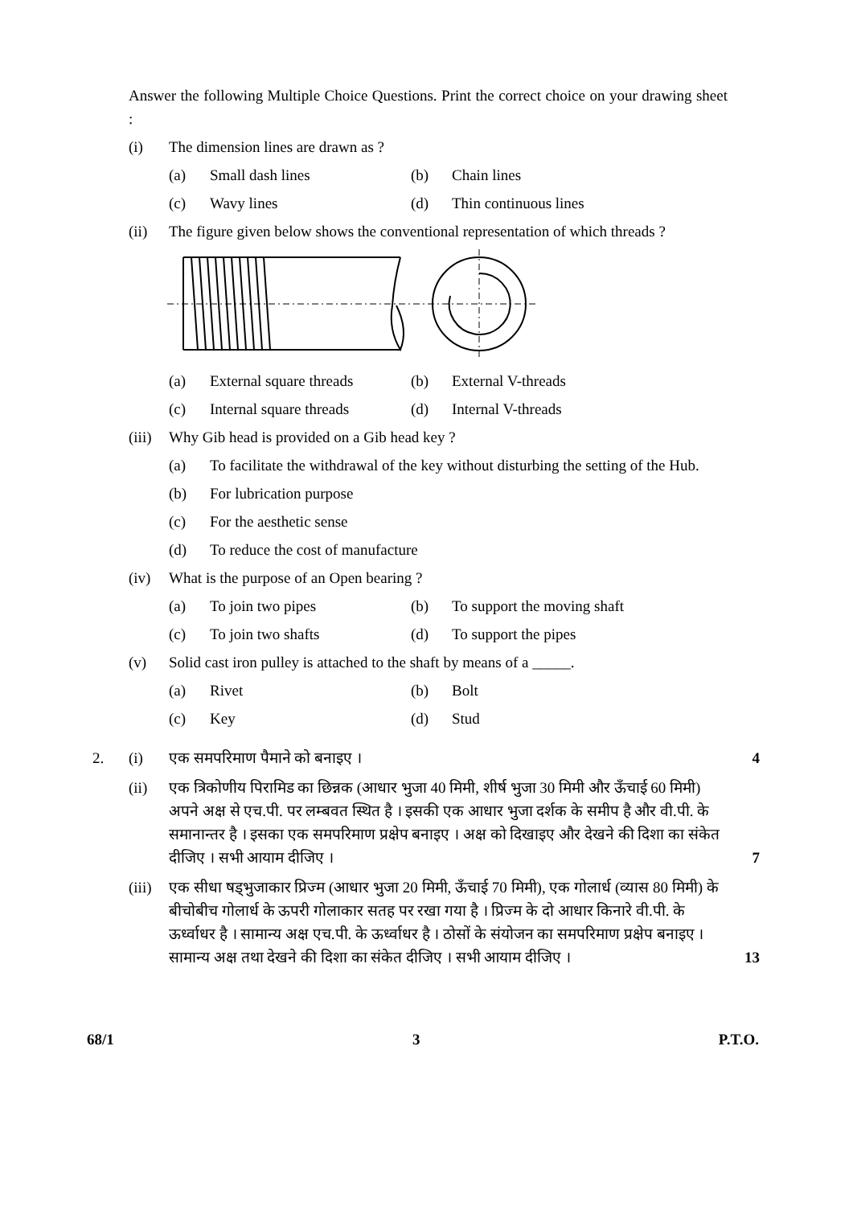Answer the following Multiple Choice Questions. Print the correct choice on your drawing sheet :
(i) The dimension lines are drawn as ?
(a) Small dash lines (b) Chain lines
(c) Wavy lines (d) Thin continuous lines
(ii) The figure given below shows the conventional representation of which threads ?
(a) External square threads
(b) External V-threads
(c) Internal square threads
(d) Internal V-threads
(iii) Why Gib head is provided on a Gib head key ?
(a) To facilitate the withdrawal of the key without disturbing the setting of the Hub.
(b) For lubrication purpose
(c) For the aesthetic sense
(d) To reduce the cost of manufacture
(iv) What is the purpose of an Open bearing ?
(a) To join two pipes (b) To support the moving shaft
(c) To join two shafts (d) To support the pipes
(v) Solid cast iron pulley is attached to the shaft by means of a _____.
(a) Rivet (b) Bolt
(c) Key (d) Stud
2. (i) एक समपरिमाण पैमाने को बनाइए । 4
(ii) एक त्रिकोणीय पिरामिड का छिन्नक (आधार भुजा 40 मिमी, शीर्ष भुजा 30 मिमी और ऊँचाई 60 मिमी) अपने अक्ष से एच.पी. पर लम्बवत स्थित है । इसकी एक आधार भुजा दर्शक के समीप है और वी.पी. के समानान्तर है । इसका एक समपरिमाण प्रक्षेप बनाइए । अक्ष को दिखाइए और देखने की दिशा का संकेत दीजिए । सभी आयाम दीजिए । 7
(iii) एक सीधा षड्भुजाकार प्रिज्म (आधार भुजा 20 मिमी, ऊँचाई 70 मिमी), एक गोलार्ध (व्यास 80 मिमी) के बीचोबीच गोलार्ध के ऊपरी गोलाकार सतह पर रखा गया है । प्रिज्म के दो आधार किनारे वी.पी. के ऊर्ध्वाधर है । सामान्य अक्ष एच.पी. के ऊर्ध्वाधर है । ठोसों के संयोजन का समपरिमाण प्रक्षेप बनाइए । सामान्य अक्ष तथा देखने की दिशा का संकेत दीजिए । सभी आयाम दीजिए । 13
68/1 3 P.T.O.